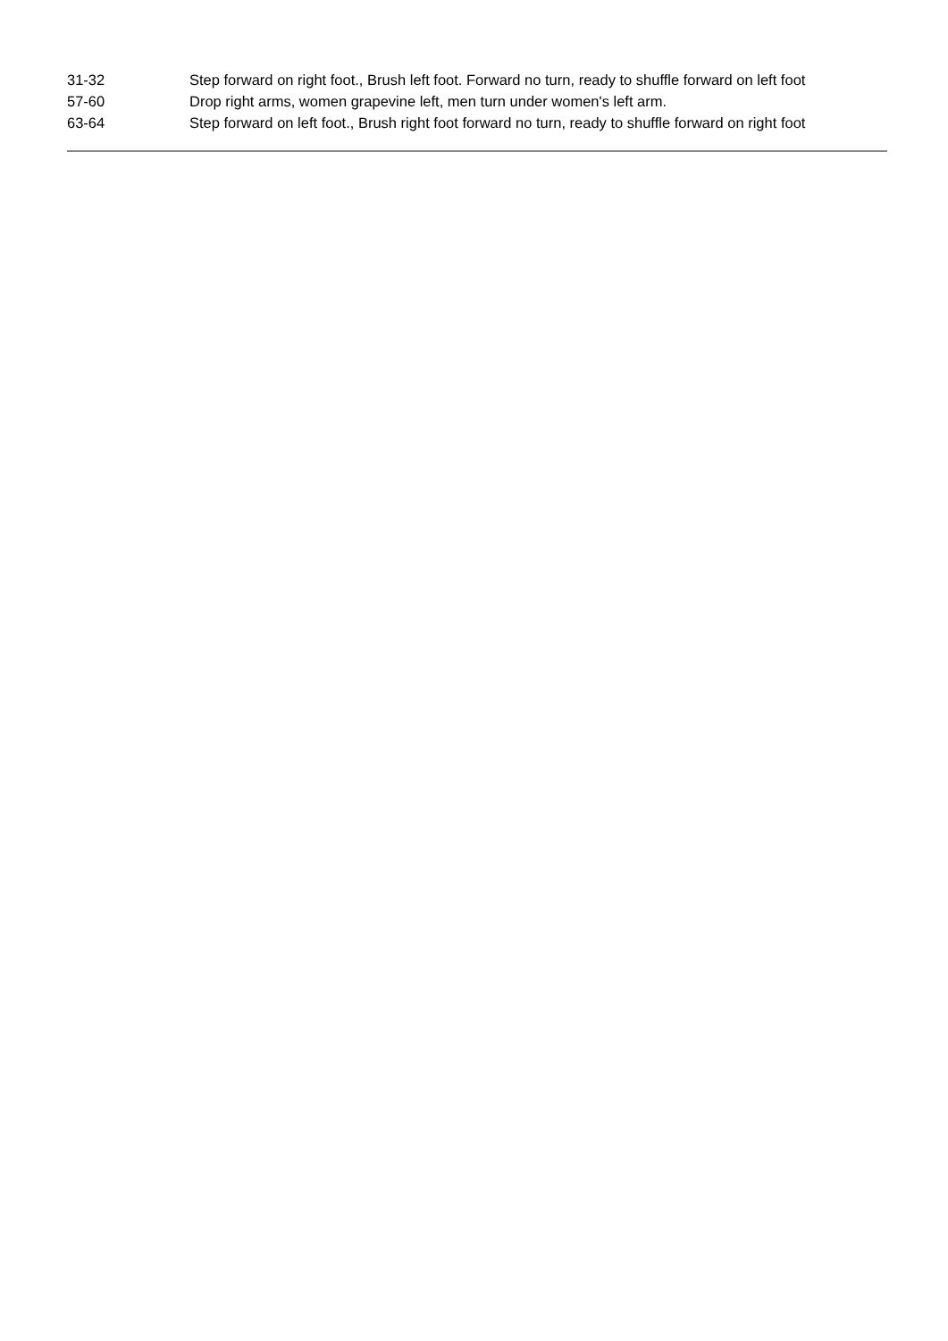| 31-32 | Step forward on right foot., Brush left foot. Forward no turn, ready to shuffle forward on left foot |
| 57-60 | Drop right arms, women grapevine left, men turn under women's left arm. |
| 63-64 | Step forward on left foot., Brush right foot forward no turn, ready to shuffle forward on right foot |